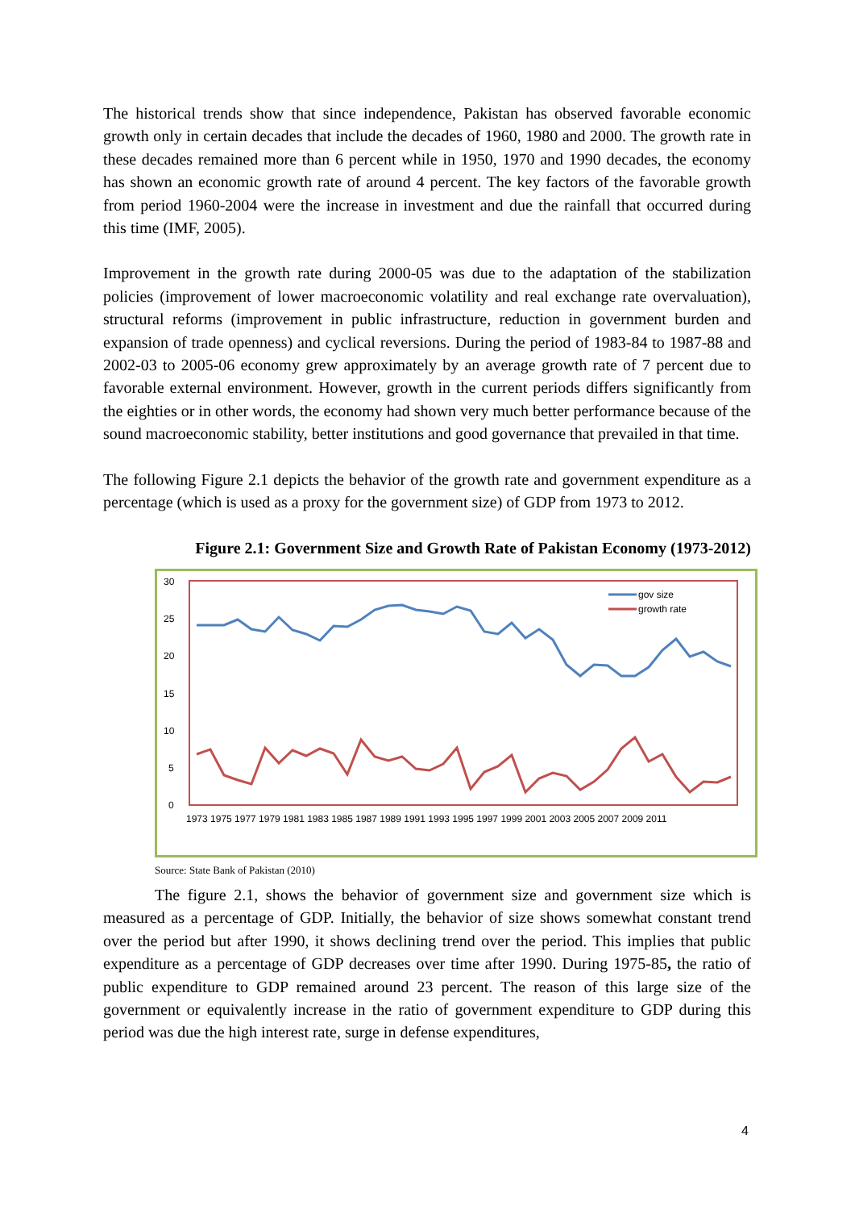The historical trends show that since independence, Pakistan has observed favorable economic growth only in certain decades that include the decades of 1960, 1980 and 2000. The growth rate in these decades remained more than 6 percent while in 1950, 1970 and 1990 decades, the economy has shown an economic growth rate of around 4 percent. The key factors of the favorable growth from period 1960-2004 were the increase in investment and due the rainfall that occurred during this time (IMF, 2005).
Improvement in the growth rate during 2000-05 was due to the adaptation of the stabilization policies (improvement of lower macroeconomic volatility and real exchange rate overvaluation), structural reforms (improvement in public infrastructure, reduction in government burden and expansion of trade openness) and cyclical reversions. During the period of 1983-84 to 1987-88 and 2002-03 to 2005-06 economy grew approximately by an average growth rate of 7 percent due to favorable external environment. However, growth in the current periods differs significantly from the eighties or in other words, the economy had shown very much better performance because of the sound macroeconomic stability, better institutions and good governance that prevailed in that time.
The following Figure 2.1 depicts the behavior of the growth rate and government expenditure as a percentage (which is used as a proxy for the government size) of GDP from 1973 to 2012.
Figure 2.1: Government Size and Growth Rate of Pakistan Economy (1973-2012)
30
25
20
15
10
5
0
gov size
growth rate
1973 1975 1977 1979 1981 1983 1985 1987 1989 1991 1993 1995 1997 1999 2001 2003 2005 2007 2009 2011
Source: State Bank of Pakistan (2010)
The figure 2.1, shows the behavior of government size and government size which is measured as a percentage of GDP. Initially, the behavior of size shows somewhat constant trend over the period but after 1990, it shows declining trend over the period. This implies that public expenditure as a percentage of GDP decreases over time after 1990. During 1975-85, the ratio of public expenditure to GDP remained around 23 percent. The reason of this large size of the government or equivalently increase in the ratio of government expenditure to GDP during this period was due the high interest rate, surge in defense expenditures,
4